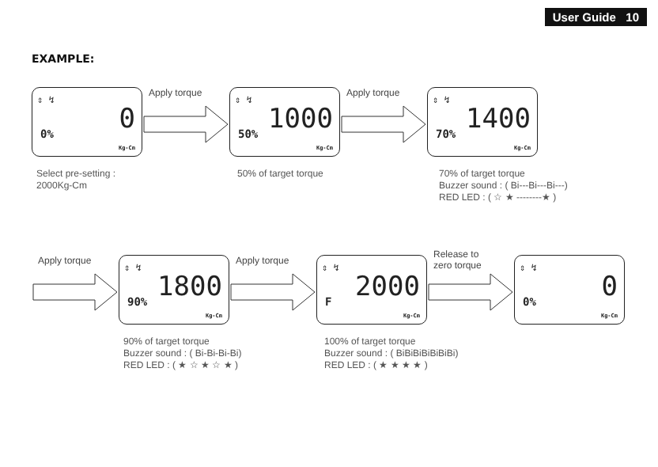User Guide 10
EXAMPLE:
⇕ ↯
0% 0
Kg-Cm
Apply torque
⇕ ↯
50% 1000
Kg-Cm
Apply torque
⇕ ↯
70% 1400
Kg-Cm
Select pre-setting :
2000Kg-Cm
50% of target torque
70% of target torque
Buzzer sound : ( Bi---Bi---Bi---)
RED LED : ( ☆ ★ --------★ )
Apply torque
⇕ ↯
90% 1800
Kg-Cm
Apply torque
⇕ ↯
F 2000
Kg-Cm
Release to
zero torque
⇕ ↯
0% 0
Kg-Cm
90% of target torque
Buzzer sound : ( Bi-Bi-Bi-Bi)
RED LED : ( ★ ☆ ★ ☆ ★ )
100% of target torque
Buzzer sound : ( BiBiBiBiBiBiBi)
RED LED : ( ★ ★ ★ ★ )